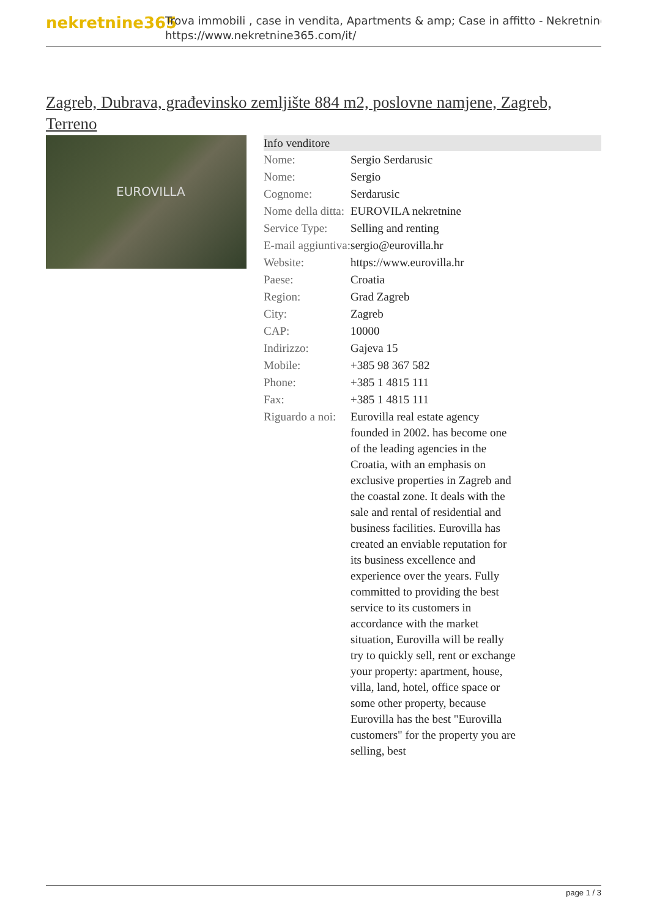nekretnine365
Trova immobili , case in vendita, Apartments & amp; Case in affitto - Nekretnine
https://www.nekretnine365.com/it/
Zagreb, Dubrava, građevinsko zemljište 884 m2, poslovne namjene, Zagreb, Terreno
EUROVILLA
| Info venditore | | |
| --- | --- | --- |
| Nome: | Sergio Serdarusic | |
| Nome: | Sergio | |
| Cognome: | Serdarusic | |
| Nome della ditta: | EUROVILA nekretnine | |
| Service Type: | Selling and renting | |
| E-mail aggiuntiva: | sergio@eurovilla.hr | |
| Website: | https://www.eurovilla.hr | |
| Paese: | Croatia | |
| Region: | Grad Zagreb | |
| City: | Zagreb | |
| CAP: | 10000 | |
| Indirizzo: | Gajeva 15 | |
| Mobile: | +385 98 367 582 | |
| Phone: | +385 1 4815 111 | |
| Fax: | +385 1 4815 111 | |
| Riguardo a noi: | Eurovilla real estate agency founded in 2002. has become one of the leading agencies in the Croatia, with an emphasis on exclusive properties in Zagreb and the coastal zone. It deals with the sale and rental of residential and business facilities. Eurovilla has created an enviable reputation for its business excellence and experience over the years. Fully committed to providing the best service to its customers in accordance with the market situation, Eurovilla will be really try to quickly sell, rent or exchange your property: apartment, house, villa, land, hotel, office space or some other property, because Eurovilla has the best "Eurovilla customers" for the property you are selling, best | |
page 1 / 3